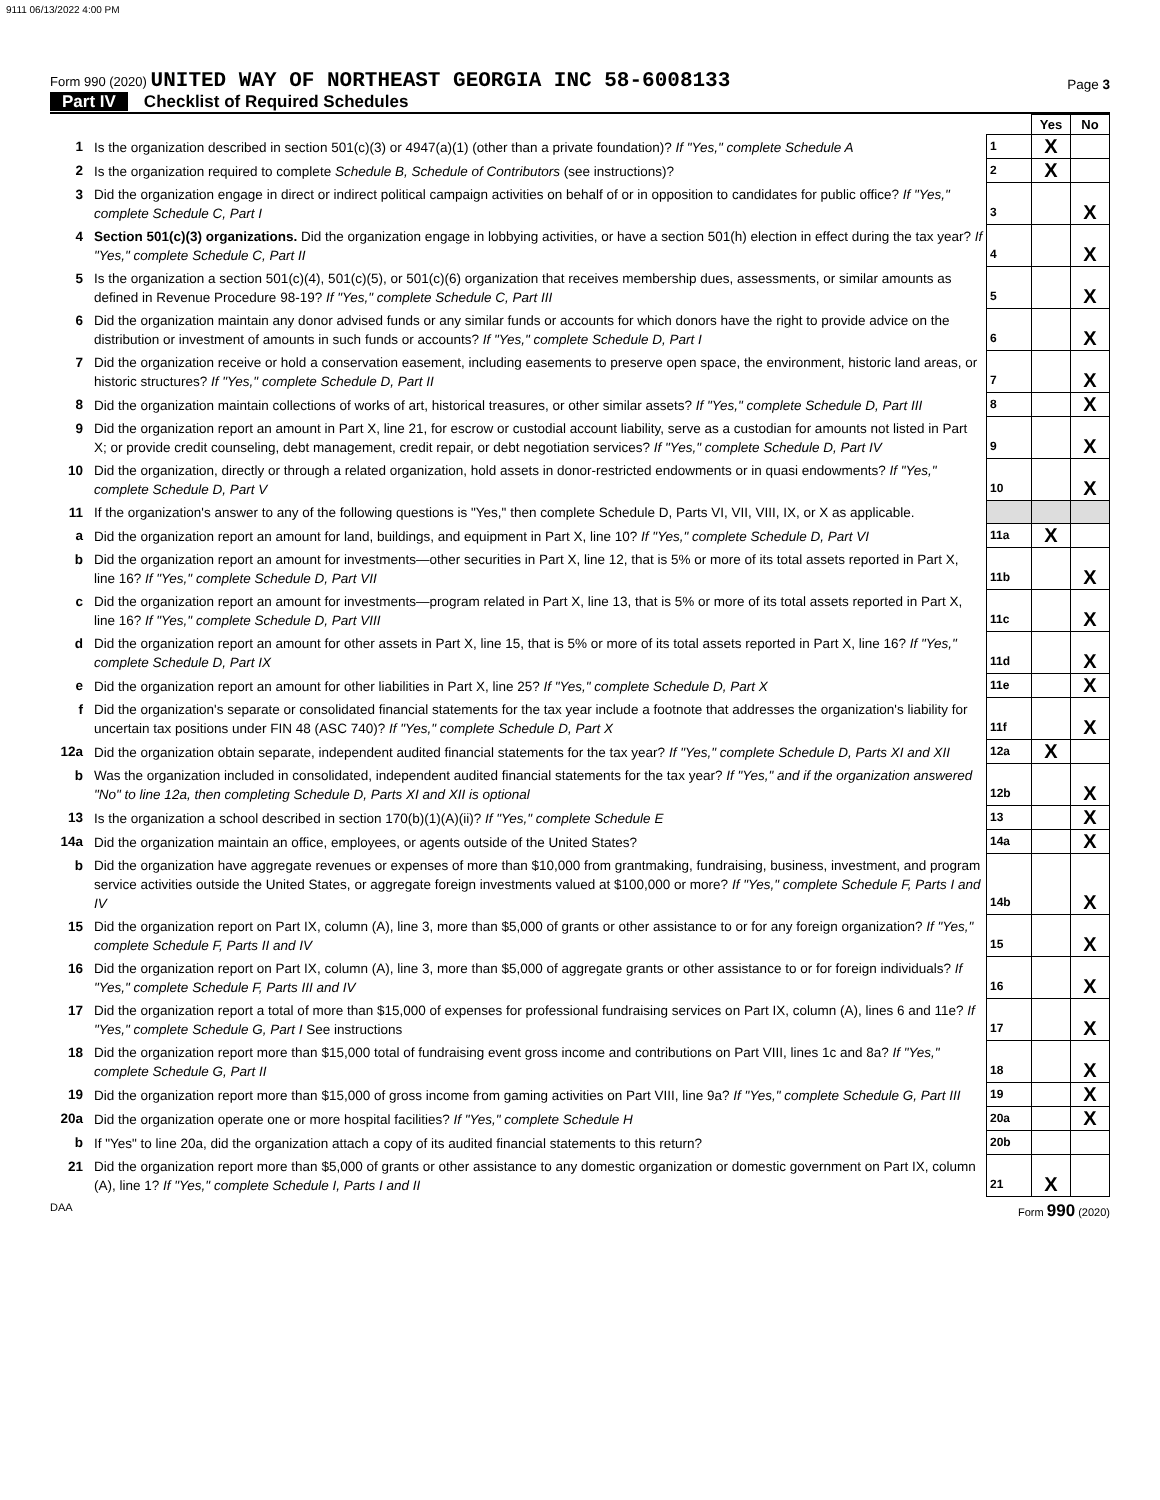9111 06/13/2022 4:00 PM
Form 990 (2020) UNITED WAY OF NORTHEAST GEORGIA INC 58-6008133
Page 3
Part IV Checklist of Required Schedules
| | | | Yes | No |
| 1 | Is the organization described in section 501(c)(3) or 4947(a)(1) (other than a private foundation)? If "Yes," complete Schedule A | 1 | X | |
| 2 | Is the organization required to complete Schedule B, Schedule of Contributors (see instructions)? | 2 | X | |
| 3 | Did the organization engage in direct or indirect political campaign activities on behalf of or in opposition to candidates for public office? If "Yes," complete Schedule C, Part I | 3 | | X |
| 4 | Section 501(c)(3) organizations. Did the organization engage in lobbying activities, or have a section 501(h) election in effect during the tax year? If "Yes," complete Schedule C, Part II | 4 | | X |
| 5 | Is the organization a section 501(c)(4), 501(c)(5), or 501(c)(6) organization that receives membership dues, assessments, or similar amounts as defined in Revenue Procedure 98-19? If "Yes," complete Schedule C, Part III | 5 | | X |
| 6 | Did the organization maintain any donor advised funds or any similar funds or accounts for which donors have the right to provide advice on the distribution or investment of amounts in such funds or accounts? If "Yes," complete Schedule D, Part I | 6 | | X |
| 7 | Did the organization receive or hold a conservation easement, including easements to preserve open space, the environment, historic land areas, or historic structures? If "Yes," complete Schedule D, Part II | 7 | | X |
| 8 | Did the organization maintain collections of works of art, historical treasures, or other similar assets? If "Yes," complete Schedule D, Part III | 8 | | X |
| 9 | Did the organization report an amount in Part X, line 21, for escrow or custodial account liability, serve as a custodian for amounts not listed in Part X; or provide credit counseling, debt management, credit repair, or debt negotiation services? If "Yes," complete Schedule D, Part IV | 9 | | X |
| 10 | Did the organization, directly or through a related organization, hold assets in donor-restricted endowments or in quasi endowments? If "Yes," complete Schedule D, Part V | 10 | | X |
| 11 | If the organization's answer to any of the following questions is "Yes," then complete Schedule D, Parts VI, VII, VIII, IX, or X as applicable. | | | |
| a | Did the organization report an amount for land, buildings, and equipment in Part X, line 10? If "Yes," complete Schedule D, Part VI | 11a | X | |
| b | Did the organization report an amount for investments—other securities in Part X, line 12, that is 5% or more of its total assets reported in Part X, line 16? If "Yes," complete Schedule D, Part VII | 11b | | X |
| c | Did the organization report an amount for investments—program related in Part X, line 13, that is 5% or more of its total assets reported in Part X, line 16? If "Yes," complete Schedule D, Part VIII | 11c | | X |
| d | Did the organization report an amount for other assets in Part X, line 15, that is 5% or more of its total assets reported in Part X, line 16? If "Yes," complete Schedule D, Part IX | 11d | | X |
| e | Did the organization report an amount for other liabilities in Part X, line 25? If "Yes," complete Schedule D, Part X | 11e | | X |
| f | Did the organization's separate or consolidated financial statements for the tax year include a footnote that addresses the organization's liability for uncertain tax positions under FIN 48 (ASC 740)? If "Yes," complete Schedule D, Part X | 11f | | X |
| 12a | Did the organization obtain separate, independent audited financial statements for the tax year? If "Yes," complete Schedule D, Parts XI and XII | 12a | X | |
| b | Was the organization included in consolidated, independent audited financial statements for the tax year? If "Yes," and if the organization answered "No" to line 12a, then completing Schedule D, Parts XI and XII is optional | 12b | | X |
| 13 | Is the organization a school described in section 170(b)(1)(A)(ii)? If "Yes," complete Schedule E | 13 | | X |
| 14a | Did the organization maintain an office, employees, or agents outside of the United States? | 14a | | X |
| b | Did the organization have aggregate revenues or expenses of more than $10,000 from grantmaking, fundraising, business, investment, and program service activities outside the United States, or aggregate foreign investments valued at $100,000 or more? If "Yes," complete Schedule F, Parts I and IV | 14b | | X |
| 15 | Did the organization report on Part IX, column (A), line 3, more than $5,000 of grants or other assistance to or for any foreign organization? If "Yes," complete Schedule F, Parts II and IV | 15 | | X |
| 16 | Did the organization report on Part IX, column (A), line 3, more than $5,000 of aggregate grants or other assistance to or for foreign individuals? If "Yes," complete Schedule F, Parts III and IV | 16 | | X |
| 17 | Did the organization report a total of more than $15,000 of expenses for professional fundraising services on Part IX, column (A), lines 6 and 11e? If "Yes," complete Schedule G, Part I See instructions | 17 | | X |
| 18 | Did the organization report more than $15,000 total of fundraising event gross income and contributions on Part VIII, lines 1c and 8a? If "Yes," complete Schedule G, Part II | 18 | | X |
| 19 | Did the organization report more than $15,000 of gross income from gaming activities on Part VIII, line 9a? If "Yes," complete Schedule G, Part III | 19 | | X |
| 20a | Did the organization operate one or more hospital facilities? If "Yes," complete Schedule H | 20a | | X |
| b | If "Yes" to line 20a, did the organization attach a copy of its audited financial statements to this return? | 20b | | |
| 21 | Did the organization report more than $5,000 of grants or other assistance to any domestic organization or domestic government on Part IX, column (A), line 1? If "Yes," complete Schedule I, Parts I and II | 21 | X | |
DAA Form 990 (2020)